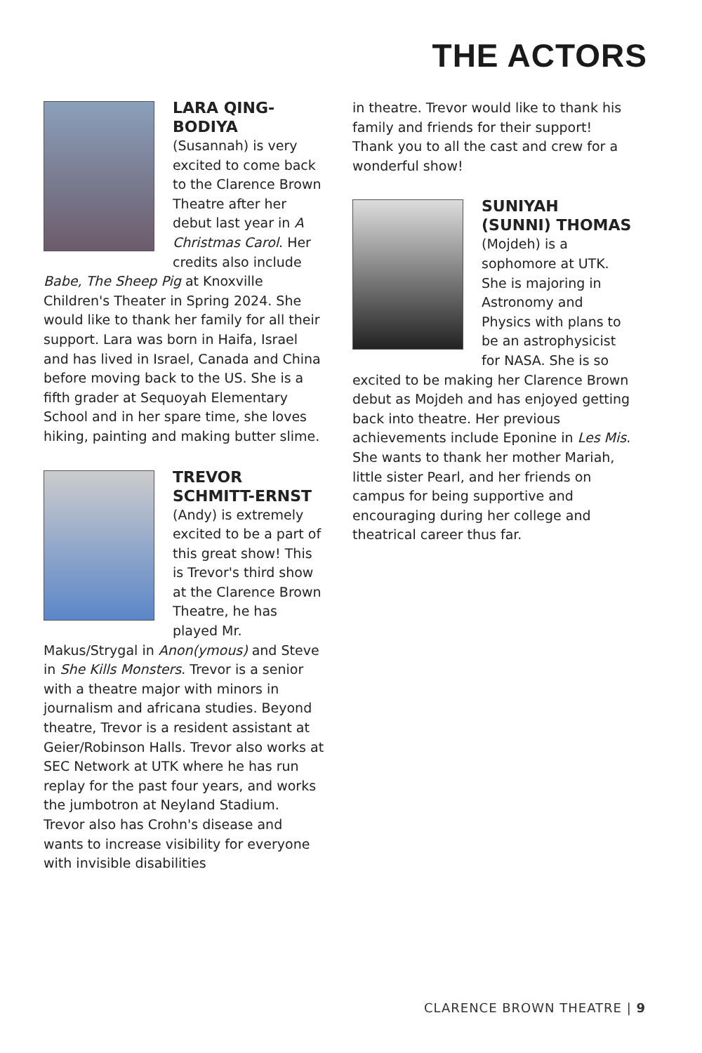THE ACTORS
LARA QING-BODIYA
(Susannah) is very excited to come back to the Clarence Brown Theatre after her debut last year in A Christmas Carol. Her credits also include Babe, The Sheep Pig at Knoxville Children's Theater in Spring 2024. She would like to thank her family for all their support. Lara was born in Haifa, Israel and has lived in Israel, Canada and China before moving back to the US. She is a fifth grader at Sequoyah Elementary School and in her spare time, she loves hiking, painting and making butter slime.
TREVOR SCHMITT-ERNST
(Andy) is extremely excited to be a part of this great show! This is Trevor's third show at the Clarence Brown Theatre, he has played Mr. Makus/Strygal in Anon(ymous) and Steve in She Kills Monsters. Trevor is a senior with a theatre major with minors in journalism and africana studies. Beyond theatre, Trevor is a resident assistant at Geier/Robinson Halls. Trevor also works at SEC Network at UTK where he has run replay for the past four years, and works the jumbotron at Neyland Stadium. Trevor also has Crohn's disease and wants to increase visibility for everyone with invisible disabilities
in theatre. Trevor would like to thank his family and friends for their support! Thank you to all the cast and crew for a wonderful show!
SUNIYAH (SUNNI) THOMAS
(Mojdeh) is a sophomore at UTK. She is majoring in Astronomy and Physics with plans to be an astrophysicist for NASA. She is so excited to be making her Clarence Brown debut as Mojdeh and has enjoyed getting back into theatre. Her previous achievements include Eponine in Les Mis. She wants to thank her mother Mariah, little sister Pearl, and her friends on campus for being supportive and encouraging during her college and theatrical career thus far.
CLARENCE BROWN THEATRE | 9